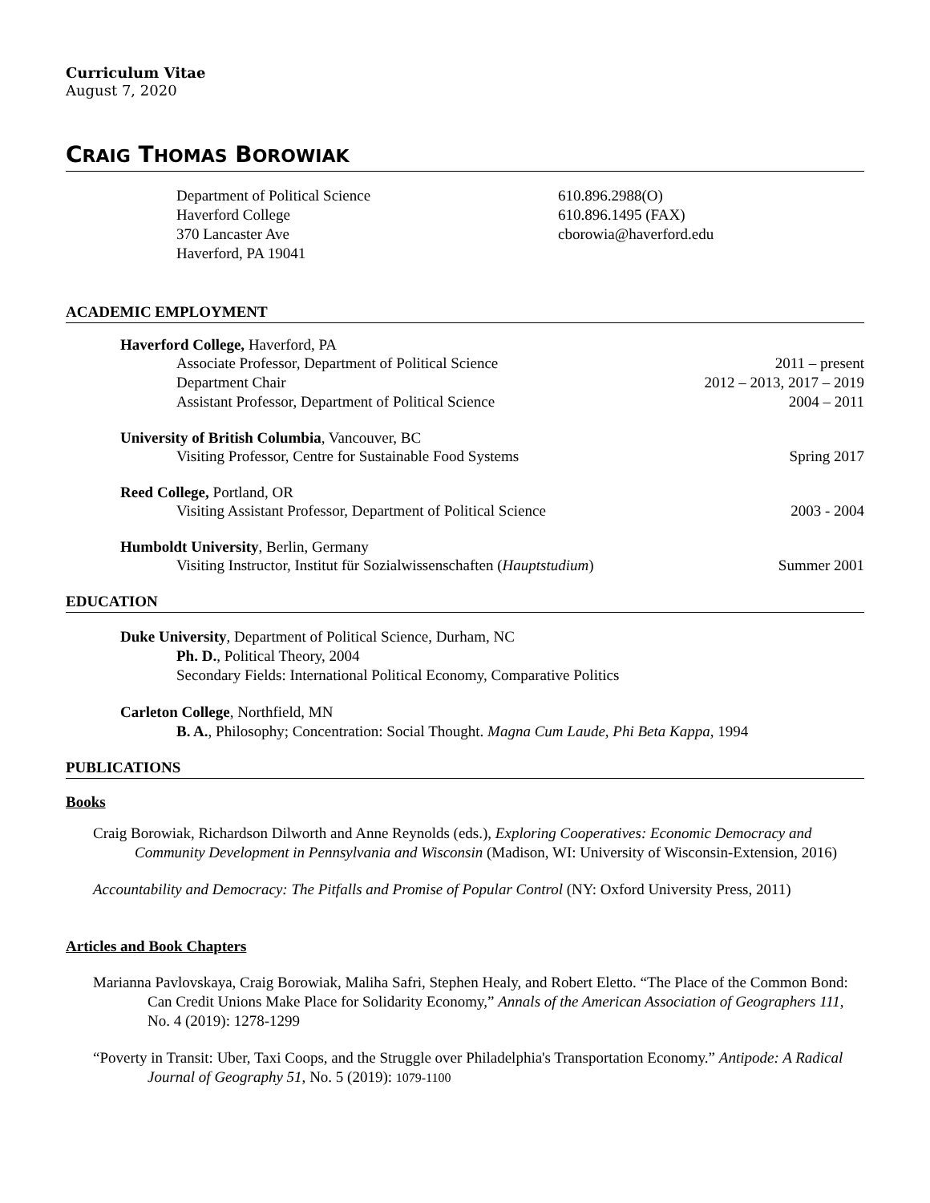Curriculum Vitae
August 7, 2020
CRAIG THOMAS BOROWIAK
Department of Political Science
Haverford College
370 Lancaster Ave
Haverford, PA 19041
610.896.2988(O)
610.896.1495 (FAX)
cborowia@haverford.edu
ACADEMIC EMPLOYMENT
Haverford College, Haverford, PA
Associate Professor, Department of Political Science 2011 – present
Department Chair 2012 – 2013, 2017 – 2019
Assistant Professor, Department of Political Science 2004 – 2011
University of British Columbia, Vancouver, BC
Visiting Professor, Centre for Sustainable Food Systems Spring 2017
Reed College, Portland, OR
Visiting Assistant Professor, Department of Political Science 2003 - 2004
Humboldt University, Berlin, Germany
Visiting Instructor, Institut für Sozialwissenschaften (Hauptstudium) Summer 2001
EDUCATION
Duke University, Department of Political Science, Durham, NC
Ph. D., Political Theory, 2004
Secondary Fields: International Political Economy, Comparative Politics
Carleton College, Northfield, MN
B. A., Philosophy; Concentration: Social Thought. Magna Cum Laude, Phi Beta Kappa, 1994
PUBLICATIONS
Books
Craig Borowiak, Richardson Dilworth and Anne Reynolds (eds.), Exploring Cooperatives: Economic Democracy and Community Development in Pennsylvania and Wisconsin (Madison, WI: University of Wisconsin-Extension, 2016)
Accountability and Democracy: The Pitfalls and Promise of Popular Control (NY: Oxford University Press, 2011)
Articles and Book Chapters
Marianna Pavlovskaya, Craig Borowiak, Maliha Safri, Stephen Healy, and Robert Eletto. “The Place of the Common Bond: Can Credit Unions Make Place for Solidarity Economy,” Annals of the American Association of Geographers 111, No. 4 (2019): 1278-1299
“Poverty in Transit: Uber, Taxi Coops, and the Struggle over Philadelphia's Transportation Economy.” Antipode: A Radical Journal of Geography 51, No. 5 (2019): 1079-1100